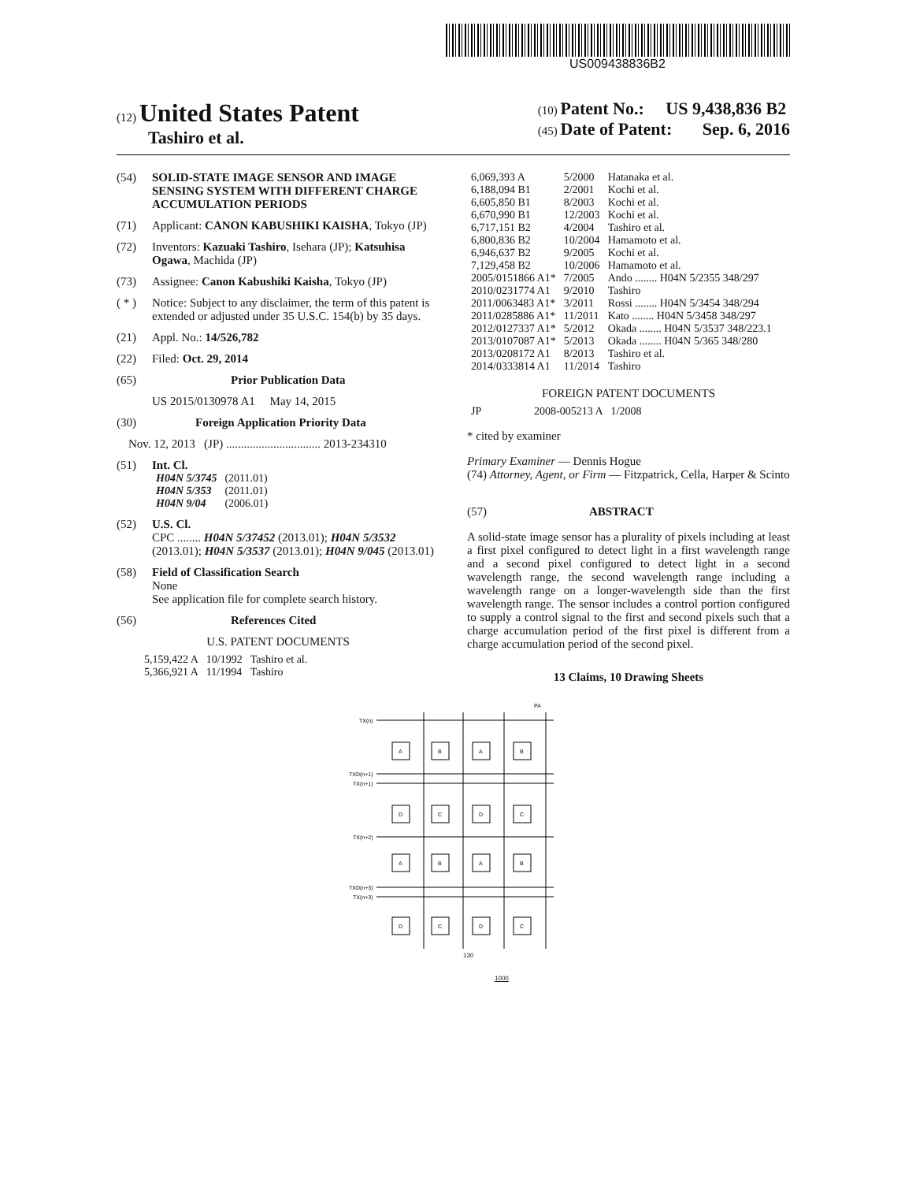US009438836B2
(12) United States Patent
Tashiro et al.
(10) Patent No.: US 9,438,836 B2
(45) Date of Patent: Sep. 6, 2016
(54) SOLID-STATE IMAGE SENSOR AND IMAGE SENSING SYSTEM WITH DIFFERENT CHARGE ACCUMULATION PERIODS
(71) Applicant: CANON KABUSHIKI KAISHA, Tokyo (JP)
(72) Inventors: Kazuaki Tashiro, Isehara (JP); Katsuhisa Ogawa, Machida (JP)
(73) Assignee: Canon Kabushiki Kaisha, Tokyo (JP)
( * ) Notice: Subject to any disclaimer, the term of this patent is extended or adjusted under 35 U.S.C. 154(b) by 35 days.
(21) Appl. No.: 14/526,782
(22) Filed: Oct. 29, 2014
(65) Prior Publication Data
US 2015/0130978 A1 May 14, 2015
(30) Foreign Application Priority Data
Nov. 12, 2013 (JP) ................................ 2013-234310
(51) Int. Cl.
| H04N 5/3745 | (2011.01) |
| H04N 5/353 | (2011.01) |
| H04N 9/04 | (2006.01) |
(52) U.S. Cl.
CPC ........ H04N 5/37452 (2013.01); H04N 5/3532 (2013.01); H04N 5/3537 (2013.01); H04N 9/045 (2013.01)
(58) Field of Classification Search
None
See application file for complete search history.
(56) References Cited
U.S. PATENT DOCUMENTS
| 5,159,422 A | 10/1992 | Tashiro et al. |
| 5,366,921 A | 11/1994 | Tashiro |
| 6,069,393 A | 5/2000 | Hatanaka et al. |
| 6,188,094 B1 | 2/2001 | Kochi et al. |
| 6,605,850 B1 | 8/2003 | Kochi et al. |
| 6,670,990 B1 | 12/2003 | Kochi et al. |
| 6,717,151 B2 | 4/2004 | Tashiro et al. |
| 6,800,836 B2 | 10/2004 | Hamamoto et al. |
| 6,946,637 B2 | 9/2005 | Kochi et al. |
| 7,129,458 B2 | 10/2006 | Hamamoto et al. |
| 2005/0151866 A1* | 7/2005 | Ando ........ H04N 5/2355 348/297 |
| 2010/0231774 A1 | 9/2010 | Tashiro |
| 2011/0063483 A1* | 3/2011 | Rossi ........ H04N 5/3454 348/294 |
| 2011/0285886 A1* | 11/2011 | Kato ........ H04N 5/3458 348/297 |
| 2012/0127337 A1* | 5/2012 | Okada ........ H04N 5/3537 348/223.1 |
| 2013/0107087 A1* | 5/2013 | Okada ........ H04N 5/365 348/280 |
| 2013/0208172 A1 | 8/2013 | Tashiro et al. |
| 2014/0333814 A1 | 11/2014 | Tashiro |
FOREIGN PATENT DOCUMENTS
| JP | 2008-005213 A | 1/2008 |
* cited by examiner
Primary Examiner — Dennis Hogue
(74) Attorney, Agent, or Firm — Fitzpatrick, Cella, Harper & Scinto
(57) ABSTRACT
A solid-state image sensor has a plurality of pixels including at least a first pixel configured to detect light in a first wavelength range and a second pixel configured to detect light in a second wavelength range, the second wavelength range including a wavelength range on a longer-wavelength side than the first wavelength range. The sensor includes a control portion configured to supply a control signal to the first and second pixels such that a charge accumulation period of the first pixel is different from a charge accumulation period of the second pixel.
13 Claims, 10 Drawing Sheets
PA
TX(n)
TXD(n+1)
TX(n+1)
TX(n+2)
TXD(n+3)
TX(n+3)
A
B
A
B
D
C
D
C
A
B
A
B
D
C
D
C
130
1000